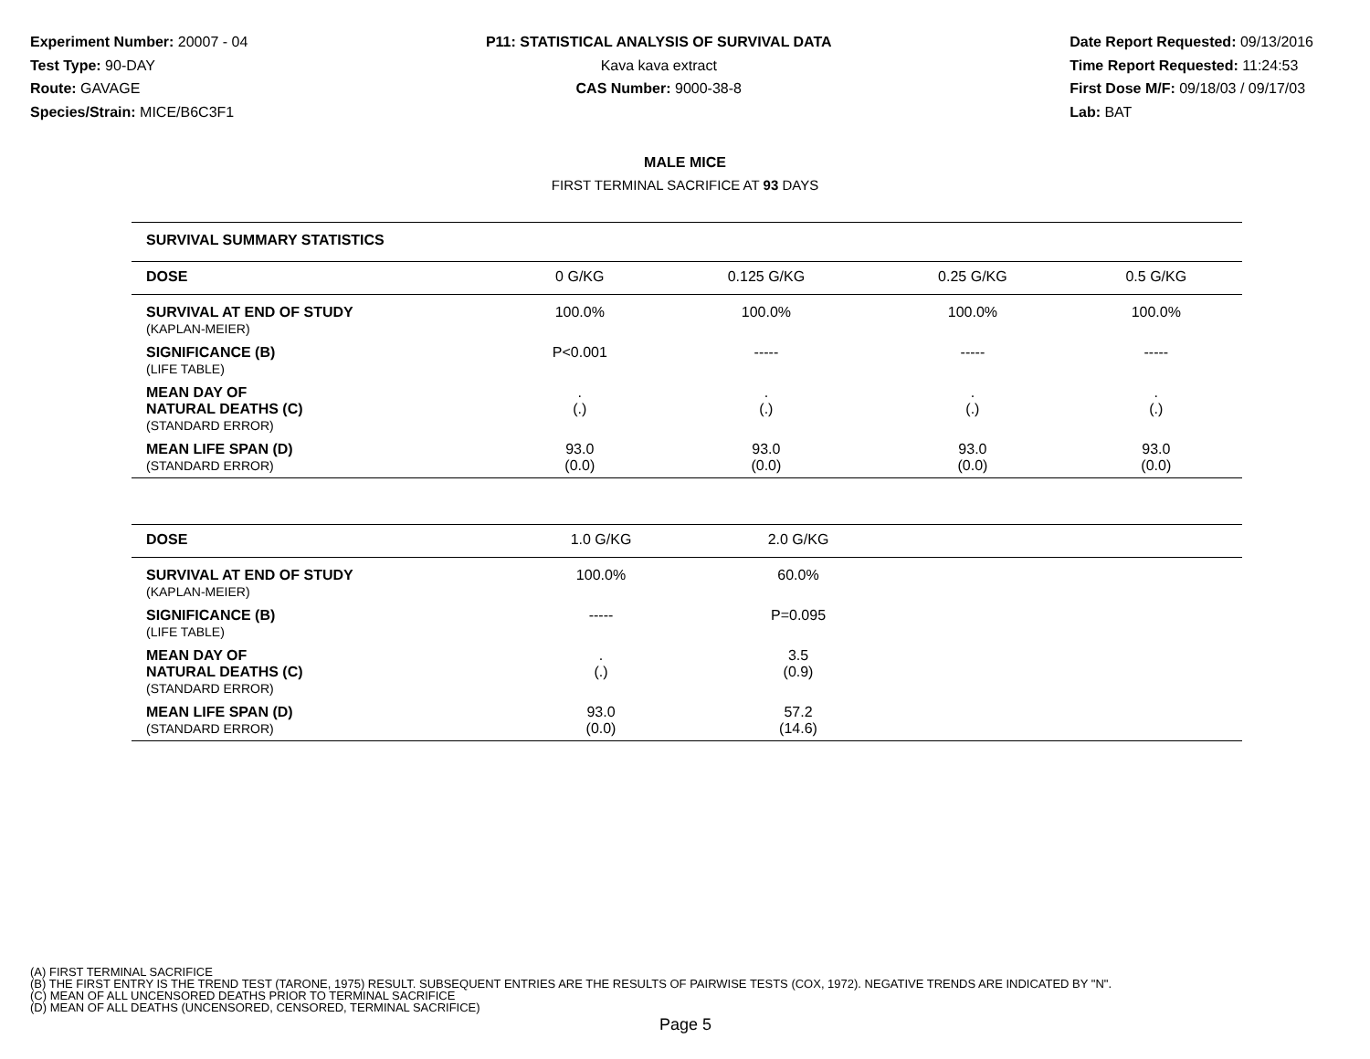Experiment Number: 20007 - 04
Test Type: 90-DAY
Route: GAVAGE
Species/Strain: MICE/B6C3F1
P11: STATISTICAL ANALYSIS OF SURVIVAL DATA
Kava kava extract
CAS Number: 9000-38-8
Date Report Requested: 09/13/2016
Time Report Requested: 11:24:53
First Dose M/F: 09/18/03 / 09/17/03
Lab: BAT
MALE MICE
FIRST TERMINAL SACRIFICE AT 93 DAYS
| SURVIVAL SUMMARY STATISTICS | | | | |
| DOSE | 0 G/KG | 0.125 G/KG | 0.25 G/KG | 0.5 G/KG |
| SURVIVAL AT END OF STUDY (KAPLAN-MEIER) | 100.0% | 100.0% | 100.0% | 100.0% |
| SIGNIFICANCE (B) (LIFE TABLE) | P<0.001 | ----- | ----- | ----- |
| MEAN DAY OF NATURAL DEATHS (C) (STANDARD ERROR) | . (.) | . (.) | . (.) | . (.) |
| MEAN LIFE SPAN (D) (STANDARD ERROR) | 93.0 (0.0) | 93.0 (0.0) | 93.0 (0.0) | 93.0 (0.0) |
| DOSE | 1.0 G/KG | 2.0 G/KG | | |
| --- | --- | --- | --- | --- |
| SURVIVAL AT END OF STUDY (KAPLAN-MEIER) | 100.0% | 60.0% | | |
| SIGNIFICANCE (B) (LIFE TABLE) | ----- | P=0.095 | | |
| MEAN DAY OF NATURAL DEATHS (C) (STANDARD ERROR) | . (.) | 3.5 (0.9) | | |
| MEAN LIFE SPAN (D) (STANDARD ERROR) | 93.0 (0.0) | 57.2 (14.6) | | |
(A) FIRST TERMINAL SACRIFICE
(B) THE FIRST ENTRY IS THE TREND TEST (TARONE, 1975) RESULT. SUBSEQUENT ENTRIES ARE THE RESULTS OF PAIRWISE TESTS (COX, 1972). NEGATIVE TRENDS ARE INDICATED BY "N".
(C) MEAN OF ALL UNCENSORED DEATHS PRIOR TO TERMINAL SACRIFICE
(D) MEAN OF ALL DEATHS (UNCENSORED, CENSORED, TERMINAL SACRIFICE)
Page 5